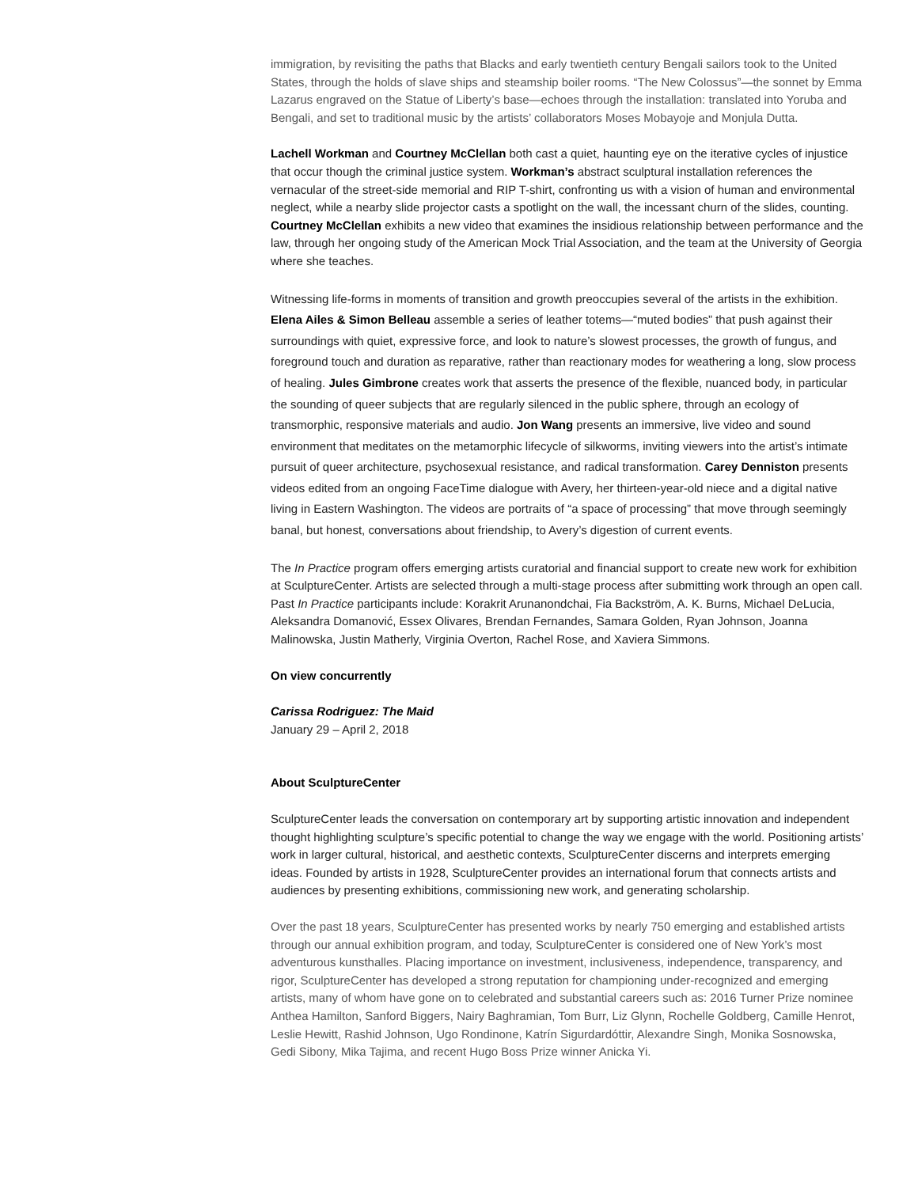immigration, by revisiting the paths that Blacks and early twentieth century Bengali sailors took to the United States, through the holds of slave ships and steamship boiler rooms. “The New Colossus”—the sonnet by Emma Lazarus engraved on the Statue of Liberty’s base—echoes through the installation: translated into Yoruba and Bengali, and set to traditional music by the artists’ collaborators Moses Mobayoje and Monjula Dutta.
Lachell Workman and Courtney McClellan both cast a quiet, haunting eye on the iterative cycles of injustice that occur though the criminal justice system. Workman’s abstract sculptural installation references the vernacular of the street-side memorial and RIP T-shirt, confronting us with a vision of human and environmental neglect, while a nearby slide projector casts a spotlight on the wall, the incessant churn of the slides, counting. Courtney McClellan exhibits a new video that examines the insidious relationship between performance and the law, through her ongoing study of the American Mock Trial Association, and the team at the University of Georgia where she teaches.
Witnessing life-forms in moments of transition and growth preoccupies several of the artists in the exhibition. Elena Ailes & Simon Belleau assemble a series of leather totems—“muted bodies” that push against their surroundings with quiet, expressive force, and look to nature’s slowest processes, the growth of fungus, and foreground touch and duration as reparative, rather than reactionary modes for weathering a long, slow process of healing. Jules Gimbrone creates work that asserts the presence of the flexible, nuanced body, in particular the sounding of queer subjects that are regularly silenced in the public sphere, through an ecology of transmorphic, responsive materials and audio. Jon Wang presents an immersive, live video and sound environment that meditates on the metamorphic lifecycle of silkworms, inviting viewers into the artist’s intimate pursuit of queer architecture, psychosexual resistance, and radical transformation. Carey Denniston presents videos edited from an ongoing FaceTime dialogue with Avery, her thirteen-year-old niece and a digital native living in Eastern Washington. The videos are portraits of “a space of processing” that move through seemingly banal, but honest, conversations about friendship, to Avery’s digestion of current events.
The In Practice program offers emerging artists curatorial and financial support to create new work for exhibition at SculptureCenter. Artists are selected through a multi-stage process after submitting work through an open call. Past In Practice participants include: Korakrit Arunanondchai, Fia Backström, A. K. Burns, Michael DeLucia, Aleksandra Domanović, Essex Olivares, Brendan Fernandes, Samara Golden, Ryan Johnson, Joanna Malinowska, Justin Matherly, Virginia Overton, Rachel Rose, and Xaviera Simmons.
On view concurrently
Carissa Rodriguez: The Maid
January 29 – April 2, 2018
About SculptureCenter
SculptureCenter leads the conversation on contemporary art by supporting artistic innovation and independent thought highlighting sculpture’s specific potential to change the way we engage with the world. Positioning artists’ work in larger cultural, historical, and aesthetic contexts, SculptureCenter discerns and interprets emerging ideas. Founded by artists in 1928, SculptureCenter provides an international forum that connects artists and audiences by presenting exhibitions, commissioning new work, and generating scholarship.
Over the past 18 years, SculptureCenter has presented works by nearly 750 emerging and established artists through our annual exhibition program, and today, SculptureCenter is considered one of New York’s most adventurous kunsthalles. Placing importance on investment, inclusiveness, independence, transparency, and rigor, SculptureCenter has developed a strong reputation for championing under-recognized and emerging artists, many of whom have gone on to celebrated and substantial careers such as: 2016 Turner Prize nominee Anthea Hamilton, Sanford Biggers, Nairy Baghramian, Tom Burr, Liz Glynn, Rochelle Goldberg, Camille Henrot, Leslie Hewitt, Rashid Johnson, Ugo Rondinone, Katrín Sigurdardóttir, Alexandre Singh, Monika Sosnowska, Gedi Sibony, Mika Tajima, and recent Hugo Boss Prize winner Anicka Yi.